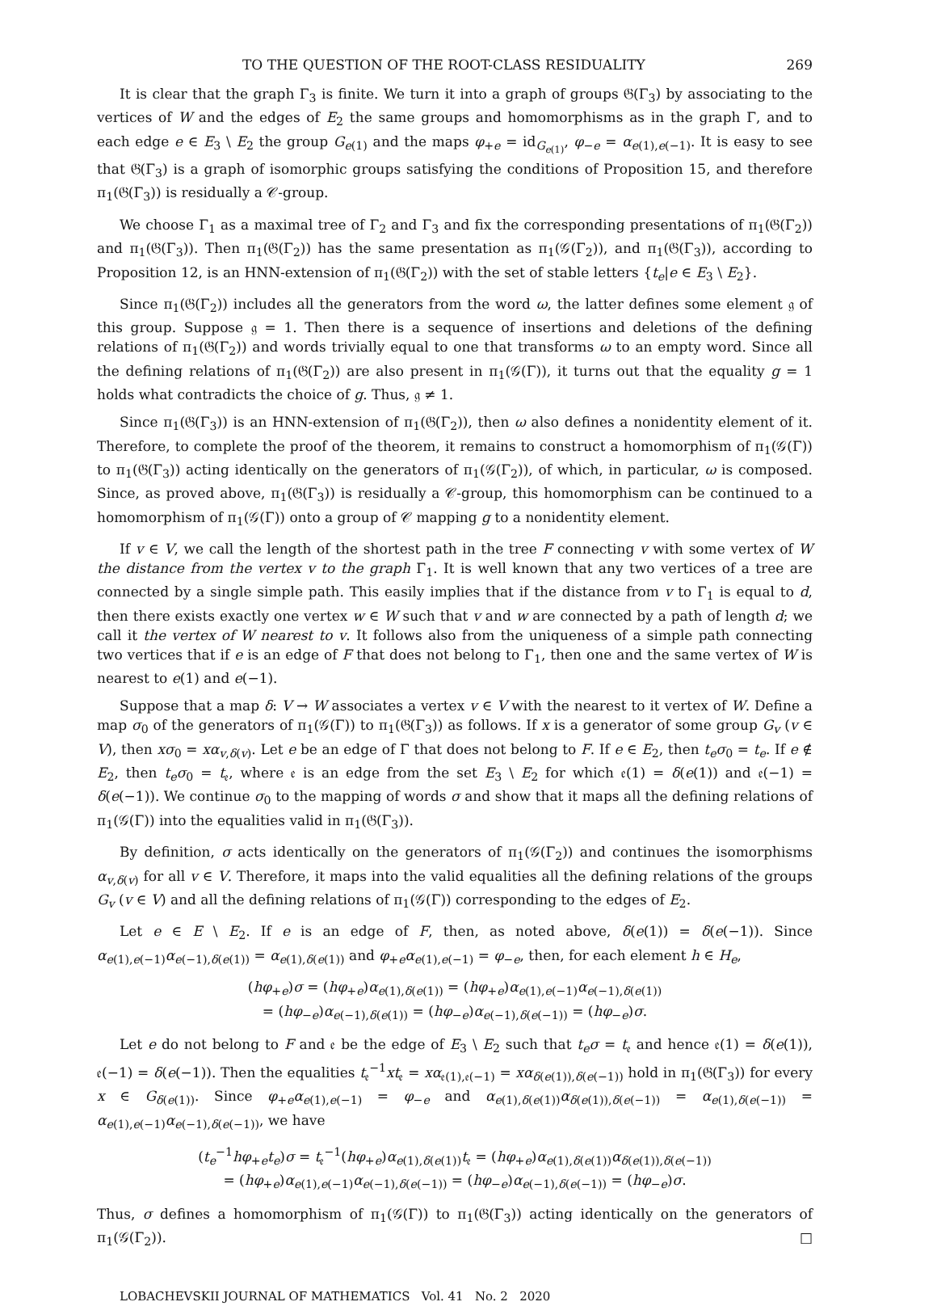TO THE QUESTION OF THE ROOT-CLASS RESIDUALITY 269
It is clear that the graph Γ<sub>3</sub> is finite. We turn it into a graph of groups 𝔊(Γ<sub>3</sub>) by associating to the vertices of W and the edges of E<sub>2</sub> the same groups and homomorphisms as in the graph Γ, and to each edge e ∈ E<sub>3</sub> \ E<sub>2</sub> the group G<sub>e(1)</sub> and the maps φ<sub>+e</sub> = id<sub>G<sub>e(1)</sub></sub>, φ<sub>−e</sub> = α<sub>e(1),e(−1)</sub>. It is easy to see that 𝔊(Γ<sub>3</sub>) is a graph of isomorphic groups satisfying the conditions of Proposition 15, and therefore π<sub>1</sub>(𝔊(Γ<sub>3</sub>)) is residually a 𝒞-group.
We choose Γ<sub>1</sub> as a maximal tree of Γ<sub>2</sub> and Γ<sub>3</sub> and fix the corresponding presentations of π<sub>1</sub>(𝔊(Γ<sub>2</sub>)) and π<sub>1</sub>(𝔊(Γ<sub>3</sub>)). Then π<sub>1</sub>(𝔊(Γ<sub>2</sub>)) has the same presentation as π<sub>1</sub>(𝒢(Γ<sub>2</sub>)), and π<sub>1</sub>(𝔊(Γ<sub>3</sub>)), according to Proposition 12, is an HNN-extension of π<sub>1</sub>(𝔊(Γ<sub>2</sub>)) with the set of stable letters {t<sub>e</sub>|e ∈ E<sub>3</sub> \ E<sub>2</sub>}.
Since π<sub>1</sub>(𝔊(Γ<sub>2</sub>)) includes all the generators from the word ω, the latter defines some element 𝔤 of this group. Suppose 𝔤 = 1. Then there is a sequence of insertions and deletions of the defining relations of π<sub>1</sub>(𝔊(Γ<sub>2</sub>)) and words trivially equal to one that transforms ω to an empty word. Since all the defining relations of π<sub>1</sub>(𝔊(Γ<sub>2</sub>)) are also present in π<sub>1</sub>(𝒢(Γ)), it turns out that the equality g = 1 holds what contradicts the choice of g. Thus, 𝔤 ≠ 1.
Since π<sub>1</sub>(𝔊(Γ<sub>3</sub>)) is an HNN-extension of π<sub>1</sub>(𝔊(Γ<sub>2</sub>)), then ω also defines a nonidentity element of it. Therefore, to complete the proof of the theorem, it remains to construct a homomorphism of π<sub>1</sub>(𝒢(Γ)) to π<sub>1</sub>(𝔊(Γ<sub>3</sub>)) acting identically on the generators of π<sub>1</sub>(𝒢(Γ<sub>2</sub>)), of which, in particular, ω is composed. Since, as proved above, π<sub>1</sub>(𝔊(Γ<sub>3</sub>)) is residually a 𝒞-group, this homomorphism can be continued to a homomorphism of π<sub>1</sub>(𝒢(Γ)) onto a group of 𝒞 mapping g to a nonidentity element.
If v ∈ V, we call the length of the shortest path in the tree F connecting v with some vertex of W the distance from the vertex v to the graph Γ<sub>1</sub>. It is well known that any two vertices of a tree are connected by a single simple path. This easily implies that if the distance from v to Γ<sub>1</sub> is equal to d, then there exists exactly one vertex w ∈ W such that v and w are connected by a path of length d; we call it the vertex of W nearest to v. It follows also from the uniqueness of a simple path connecting two vertices that if e is an edge of F that does not belong to Γ<sub>1</sub>, then one and the same vertex of W is nearest to e(1) and e(−1).
Suppose that a map δ: V → W associates a vertex v ∈ V with the nearest to it vertex of W. Define a map σ<sub>0</sub> of the generators of π<sub>1</sub>(𝒢(Γ)) to π<sub>1</sub>(𝔊(Γ<sub>3</sub>)) as follows. If x is a generator of some group G<sub>v</sub> (v ∈ V), then xσ<sub>0</sub> = xα<sub>v,δ(v)</sub>. Let e be an edge of Γ that does not belong to F. If e ∈ E<sub>2</sub>, then t<sub>e</sub>σ<sub>0</sub> = t<sub>e</sub>. If e ∉ E<sub>2</sub>, then t<sub>e</sub>σ<sub>0</sub> = t<sub>𝔢</sub>, where 𝔢 is an edge from the set E<sub>3</sub> \ E<sub>2</sub> for which 𝔢(1) = δ(e(1)) and 𝔢(−1) = δ(e(−1)). We continue σ<sub>0</sub> to the mapping of words σ and show that it maps all the defining relations of π<sub>1</sub>(𝒢(Γ)) into the equalities valid in π<sub>1</sub>(𝔊(Γ<sub>3</sub>)).
By definition, σ acts identically on the generators of π<sub>1</sub>(𝒢(Γ<sub>2</sub>)) and continues the isomorphisms α<sub>v,δ(v)</sub> for all v ∈ V. Therefore, it maps into the valid equalities all the defining relations of the groups G<sub>v</sub> (v ∈ V) and all the defining relations of π<sub>1</sub>(𝒢(Γ)) corresponding to the edges of E<sub>2</sub>.
Let e ∈ E \ E<sub>2</sub>. If e is an edge of F, then, as noted above, δ(e(1)) = δ(e(−1)). Since α<sub>e(1),e(−1)</sub>α<sub>e(−1),δ(e(1))</sub> = α<sub>e(1),δ(e(1))</sub> and φ<sub>+e</sub>α<sub>e(1),e(−1)</sub> = φ<sub>−e</sub>, then, for each element h ∈ H<sub>e</sub>,
(hφ<sub>+e</sub>)σ = (hφ<sub>+e</sub>)α<sub>e(1),δ(e(1))</sub> = (hφ<sub>+e</sub>)α<sub>e(1),e(−1)</sub>α<sub>e(−1),δ(e(1))</sub>
= (hφ<sub>−e</sub>)α<sub>e(−1),δ(e(1))</sub> = (hφ<sub>−e</sub>)α<sub>e(−1),δ(e(−1))</sub> = (hφ<sub>−e</sub>)σ.
Let e do not belong to F and 𝔢 be the edge of E<sub>3</sub> \ E<sub>2</sub> such that t<sub>e</sub>σ = t<sub>𝔢</sub> and hence 𝔢(1) = δ(e(1)), 𝔢(−1) = δ(e(−1)). Then the equalities t<sub>𝔢</sub><sup>−1</sup>xt<sub>𝔢</sub> = xα<sub>𝔢(1),𝔢(−1)</sub> = xα<sub>δ(e(1)),δ(e(−1))</sub> hold in π<sub>1</sub>(𝔊(Γ<sub>3</sub>)) for every x ∈ G<sub>δ(e(1))</sub>. Since φ<sub>+e</sub>α<sub>e(1),e(−1)</sub> = φ<sub>−e</sub> and α<sub>e(1),δ(e(1))</sub>α<sub>δ(e(1)),δ(e(−1))</sub> = α<sub>e(1),δ(e(−1))</sub> = α<sub>e(1),e(−1)</sub>α<sub>e(−1),δ(e(−1))</sub>, we have
(t<sub>e</sub><sup>−1</sup>hφ<sub>+e</sub>t<sub>e</sub>)σ = t<sub>𝔢</sub><sup>−1</sup>(hφ<sub>+e</sub>)α<sub>e(1),δ(e(1))</sub>t<sub>𝔢</sub> = (hφ<sub>+e</sub>)α<sub>e(1),δ(e(1))</sub>α<sub>δ(e(1)),δ(e(−1))</sub>
= (hφ<sub>+e</sub>)α<sub>e(1),e(−1)</sub>α<sub>e(−1),δ(e(−1))</sub> = (hφ<sub>−e</sub>)α<sub>e(−1),δ(e(−1))</sub> = (hφ<sub>−e</sub>)σ.
Thus, σ defines a homomorphism of π<sub>1</sub>(𝒢(Γ)) to π<sub>1</sub>(𝔊(Γ<sub>3</sub>)) acting identically on the generators of π<sub>1</sub>(𝒢(Γ<sub>2</sub>)). □
LOBACHEVSKII JOURNAL OF MATHEMATICS Vol. 41 No. 2 2020